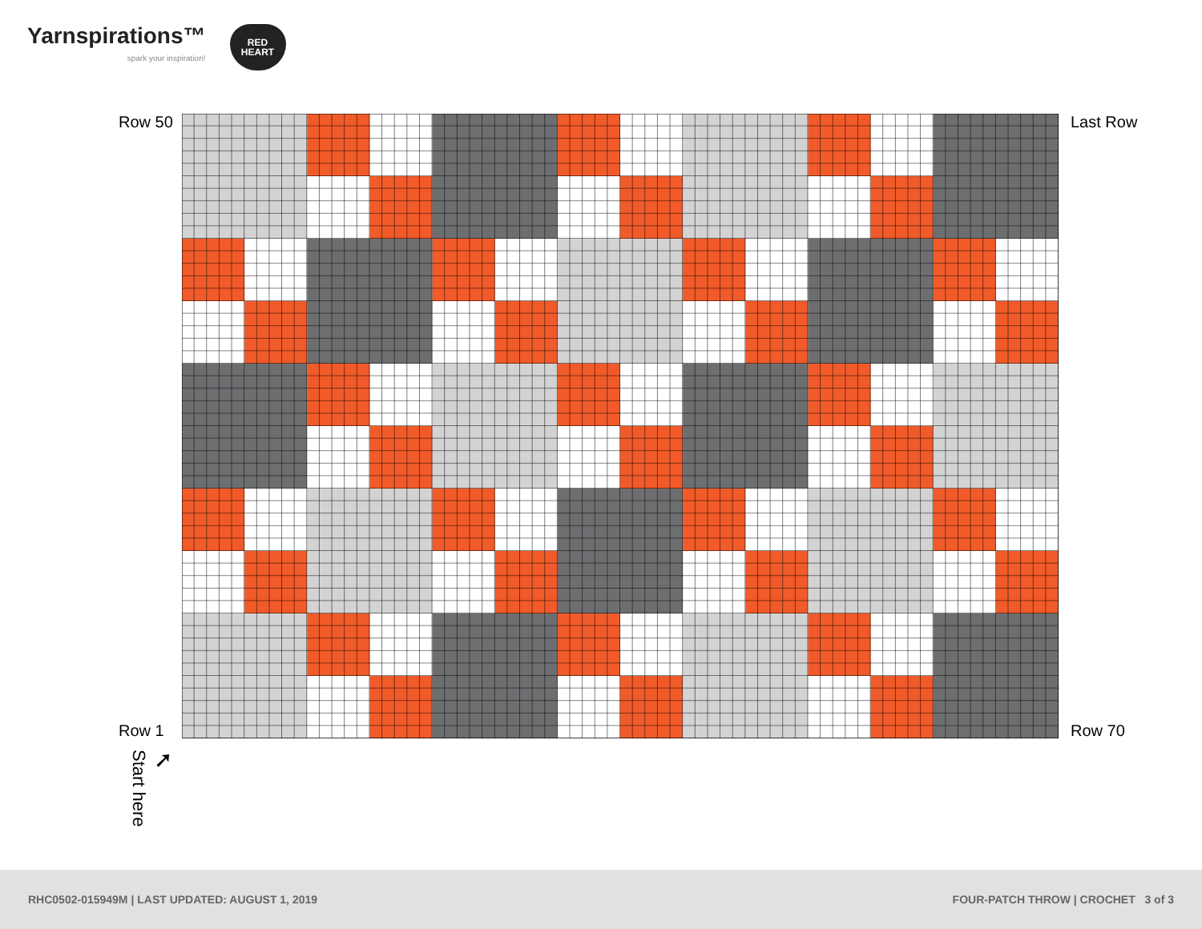Yarnspirations™
spark your inspiration!
RED
HEART
Row 50
Row 1
Last Row
Row 70
Start here
➚
RHC0502-015949M | LAST UPDATED: AUGUST 1, 2019 FOUR-PATCH THROW | CROCHET 3 of 3